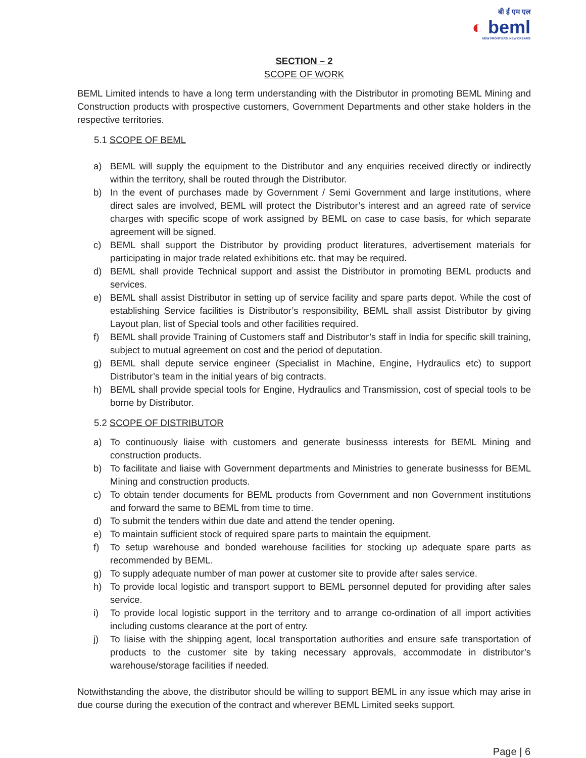बी ई एम एल
◐ beml
NEW FRONTIERS. NEW DREAMS
SECTION – 2
SCOPE OF WORK
BEML Limited intends to have a long term understanding with the Distributor in promoting BEML Mining and Construction products with prospective customers, Government Departments and other stake holders in the respective territories.
5.1 SCOPE OF BEML
a) BEML will supply the equipment to the Distributor and any enquiries received directly or indirectly within the territory, shall be routed through the Distributor.
b) In the event of purchases made by Government / Semi Government and large institutions, where direct sales are involved, BEML will protect the Distributor’s interest and an agreed rate of service charges with specific scope of work assigned by BEML on case to case basis, for which separate agreement will be signed.
c) BEML shall support the Distributor by providing product literatures, advertisement materials for participating in major trade related exhibitions etc. that may be required.
d) BEML shall provide Technical support and assist the Distributor in promoting BEML products and services.
e) BEML shall assist Distributor in setting up of service facility and spare parts depot. While the cost of establishing Service facilities is Distributor’s responsibility, BEML shall assist Distributor by giving Layout plan, list of Special tools and other facilities required.
f) BEML shall provide Training of Customers staff and Distributor’s staff in India for specific skill training, subject to mutual agreement on cost and the period of deputation.
g) BEML shall depute service engineer (Specialist in Machine, Engine, Hydraulics etc) to support Distributor’s team in the initial years of big contracts.
h) BEML shall provide special tools for Engine, Hydraulics and Transmission, cost of special tools to be borne by Distributor.
5.2 SCOPE OF DISTRIBUTOR
a) To continuously liaise with customers and generate businesss interests for BEML Mining and construction products.
b) To facilitate and liaise with Government departments and Ministries to generate businesss for BEML Mining and construction products.
c) To obtain tender documents for BEML products from Government and non Government institutions and forward the same to BEML from time to time.
d) To submit the tenders within due date and attend the tender opening.
e) To maintain sufficient stock of required spare parts to maintain the equipment.
f) To setup warehouse and bonded warehouse facilities for stocking up adequate spare parts as recommended by BEML.
g) To supply adequate number of man power at customer site to provide after sales service.
h) To provide local logistic and transport support to BEML personnel deputed for providing after sales service.
i) To provide local logistic support in the territory and to arrange co-ordination of all import activities including customs clearance at the port of entry.
j) To liaise with the shipping agent, local transportation authorities and ensure safe transportation of products to the customer site by taking necessary approvals, accommodate in distributor’s warehouse/storage facilities if needed.
Notwithstanding the above, the distributor should be willing to support BEML in any issue which may arise in due course during the execution of the contract and wherever BEML Limited seeks support.
Page | 6